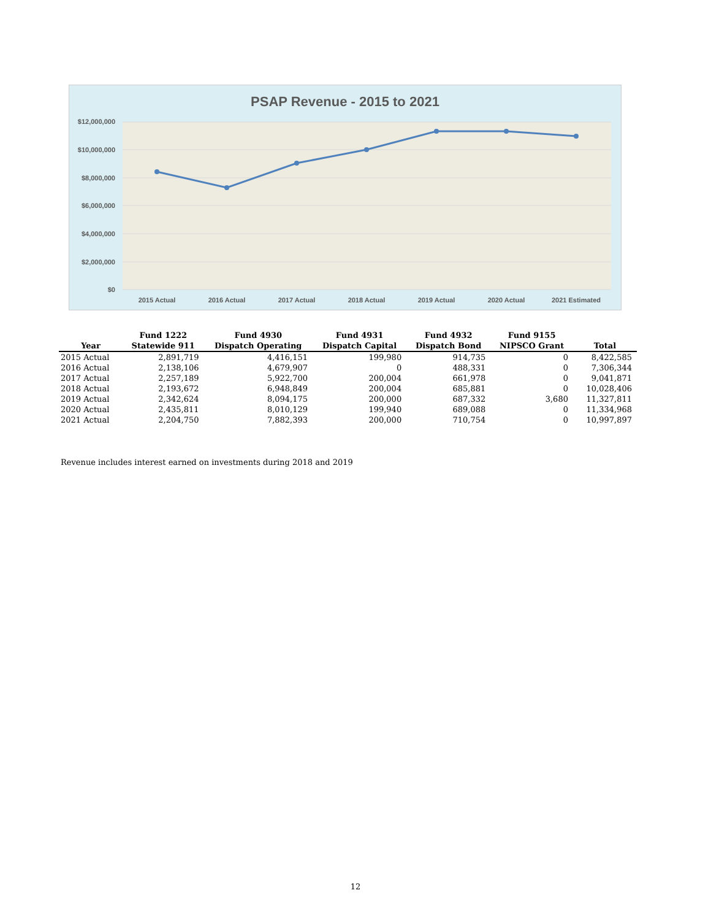PSAP Revenue - 2015 to 2021
$12,000,000
$10,000,000
$8,000,000
$6,000,000
$4,000,000
$2,000,000
$0
2015 Actual
2016 Actual
2017 Actual
2018 Actual
2019 Actual
2020 Actual
2021 Estimated
| | Fund 1222 | Fund 4930 | Fund 4931 | Fund 4932 | Fund 9155 | |
| --- | --- | --- | --- | --- | --- | --- |
| Year | Statewide 911 | Dispatch Operating | Dispatch Capital | Dispatch Bond | NIPSCO Grant | Total |
| 2015 Actual | 2,891,719 | 4,416,151 | 199,980 | 914,735 | 0 | 8,422,585 |
| 2016 Actual | 2,138,106 | 4,679,907 | 0 | 488,331 | 0 | 7,306,344 |
| 2017 Actual | 2,257,189 | 5,922,700 | 200,004 | 661,978 | 0 | 9,041,871 |
| 2018 Actual | 2,193,672 | 6,948,849 | 200,004 | 685,881 | 0 | 10,028,406 |
| 2019 Actual | 2,342,624 | 8,094,175 | 200,000 | 687,332 | 3,680 | 11,327,811 |
| 2020 Actual | 2,435,811 | 8,010,129 | 199,940 | 689,088 | 0 | 11,334,968 |
| 2021 Actual | 2,204,750 | 7,882,393 | 200,000 | 710,754 | 0 | 10,997,897 |
Revenue includes interest earned on investments during 2018 and 2019
12